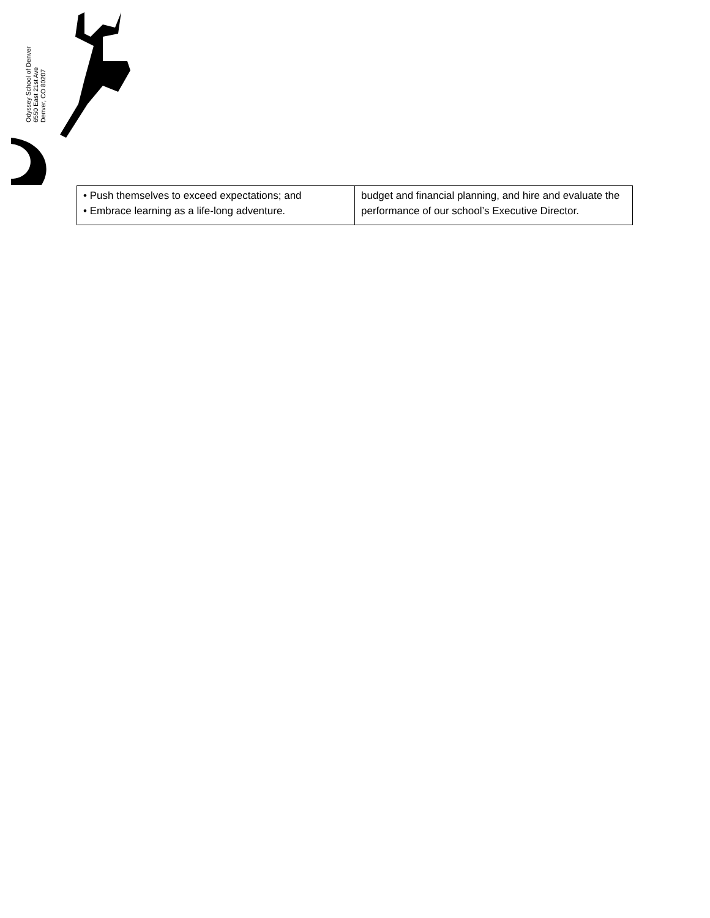Odyssey School of Denver
6550 East 21st Ave
Denver, CO 80207
| • Push themselves to exceed expectations; and • Embrace learning as a life-long adventure. | budget and financial planning, and hire and evaluate the performance of our school’s Executive Director. |